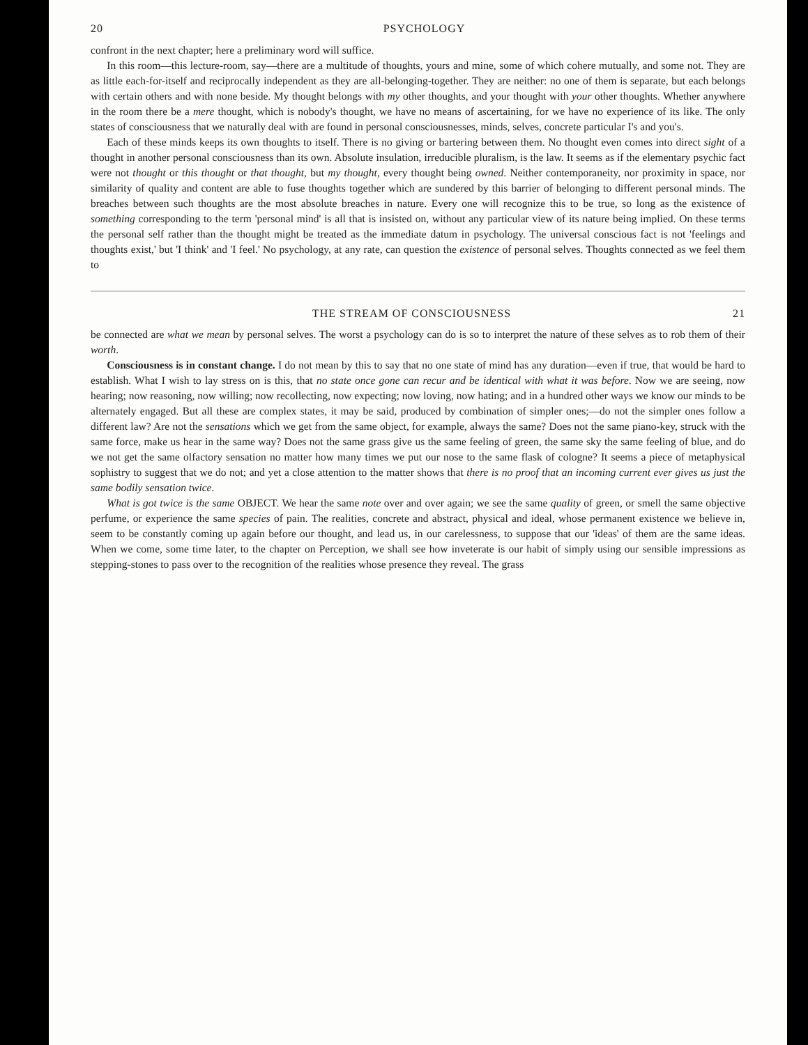20 PSYCHOLOGY
confront in the next chapter; here a preliminary word will suffice.
In this room—this lecture-room, say—there are a multitude of thoughts, yours and mine, some of which cohere mutually, and some not. They are as little each-for-itself and reciprocally independent as they are all-belonging-together. They are neither: no one of them is separate, but each belongs with certain others and with none beside. My thought belongs with my other thoughts, and your thought with your other thoughts. Whether anywhere in the room there be a mere thought, which is nobody's thought, we have no means of ascertaining, for we have no experience of its like. The only states of consciousness that we naturally deal with are found in personal consciousnesses, minds, selves, concrete particular I's and you's.
Each of these minds keeps its own thoughts to itself. There is no giving or bartering between them. No thought even comes into direct sight of a thought in another personal consciousness than its own. Absolute insulation, irreducible pluralism, is the law. It seems as if the elementary psychic fact were not thought or this thought or that thought, but my thought, every thought being owned. Neither contemporaneity, nor proximity in space, nor similarity of quality and content are able to fuse thoughts together which are sundered by this barrier of belonging to different personal minds. The breaches between such thoughts are the most absolute breaches in nature. Every one will recognize this to be true, so long as the existence of something corresponding to the term 'personal mind' is all that is insisted on, without any particular view of its nature being implied. On these terms the personal self rather than the thought might be treated as the immediate datum in psychology. The universal conscious fact is not 'feelings and thoughts exist,' but 'I think' and 'I feel.' No psychology, at any rate, can question the existence of personal selves. Thoughts connected as we feel them to
THE STREAM OF CONSCIOUSNESS 21
be connected are what we mean by personal selves. The worst a psychology can do is so to interpret the nature of these selves as to rob them of their worth.
Consciousness is in constant change. I do not mean by this to say that no one state of mind has any duration—even if true, that would be hard to establish. What I wish to lay stress on is this, that no state once gone can recur and be identical with what it was before. Now we are seeing, now hearing; now reasoning, now willing; now recollecting, now expecting; now loving, now hating; and in a hundred other ways we know our minds to be alternately engaged. But all these are complex states, it may be said, produced by combination of simpler ones;—do not the simpler ones follow a different law? Are not the sensations which we get from the same object, for example, always the same? Does not the same piano-key, struck with the same force, make us hear in the same way? Does not the same grass give us the same feeling of green, the same sky the same feeling of blue, and do we not get the same olfactory sensation no matter how many times we put our nose to the same flask of cologne? It seems a piece of metaphysical sophistry to suggest that we do not; and yet a close attention to the matter shows that there is no proof that an incoming current ever gives us just the same bodily sensation twice.
What is got twice is the same OBJECT. We hear the same note over and over again; we see the same quality of green, or smell the same objective perfume, or experience the same species of pain. The realities, concrete and abstract, physical and ideal, whose permanent existence we believe in, seem to be constantly coming up again before our thought, and lead us, in our carelessness, to suppose that our 'ideas' of them are the same ideas. When we come, some time later, to the chapter on Perception, we shall see how inveterate is our habit of simply using our sensible impressions as stepping-stones to pass over to the recognition of the realities whose presence they reveal. The grass